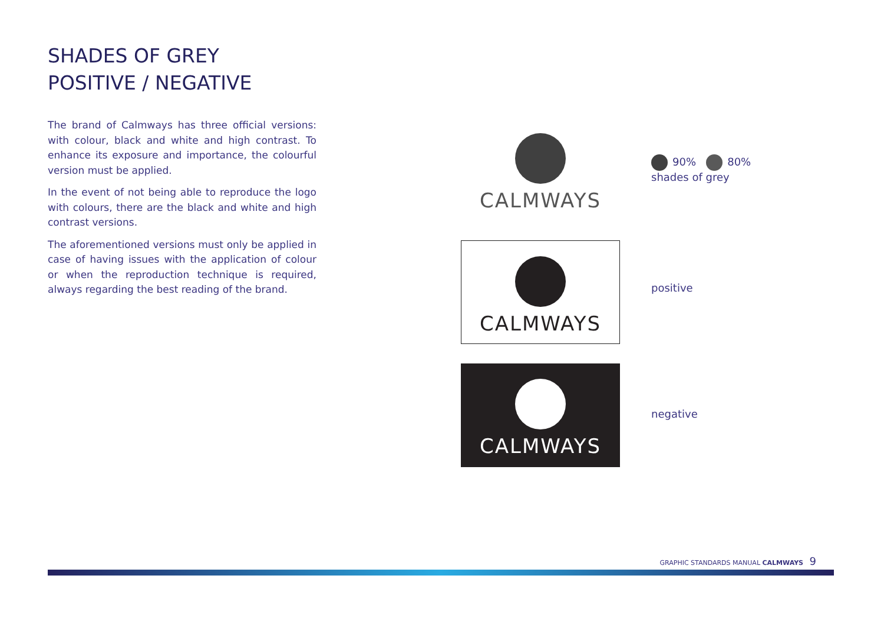SHADES OF GREY
POSITIVE / NEGATIVE
The brand of Calmways has three official versions: with colour, black and white and high contrast. To enhance its exposure and importance, the colourful version must be applied.
In the event of not being able to reproduce the logo with colours, there are the black and white and high contrast versions.
The aforementioned versions must only be applied in case of having issues with the application of colour or when the reproduction technique is required, always regarding the best reading of the brand.
CALMWAYS
90% 80%
shades of grey
CALMWAYS
positive
CALMWAYS
negative
GRAPHIC STANDARDS MANUAL CALMWAYS 9